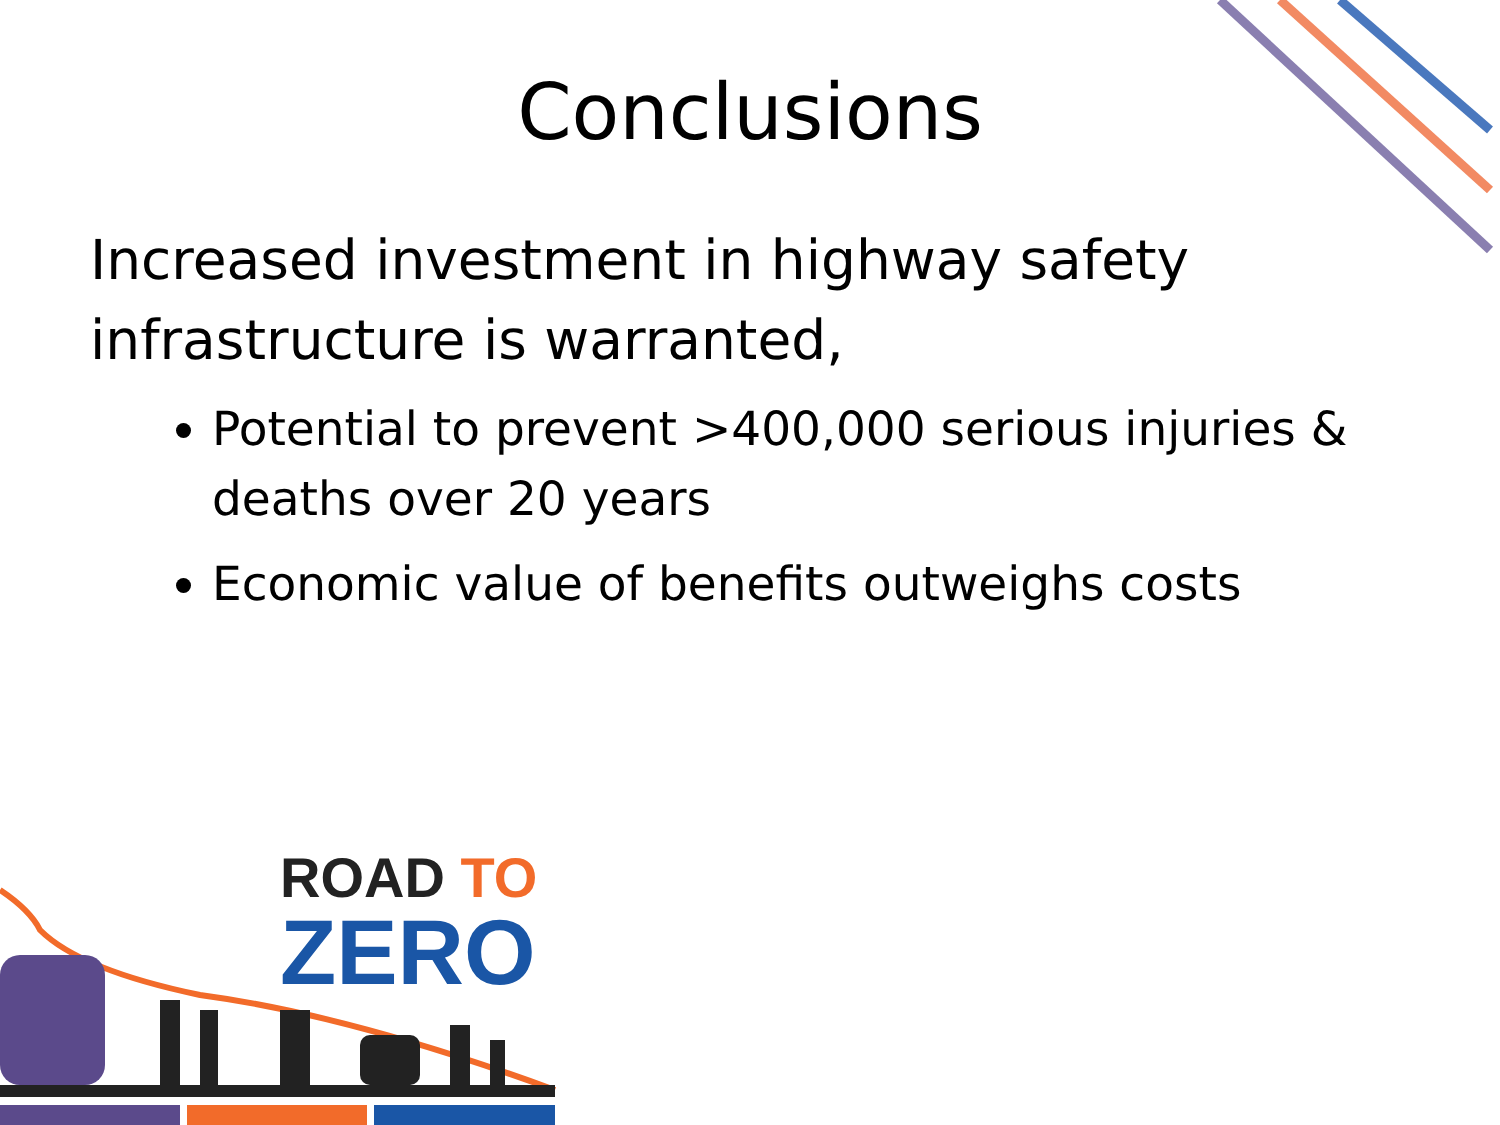Conclusions
Increased investment in highway safety infrastructure is warranted,
Potential to prevent >400,000 serious injuries & deaths over 20 years
Economic value of benefits outweighs costs
ROAD TO
ZERO